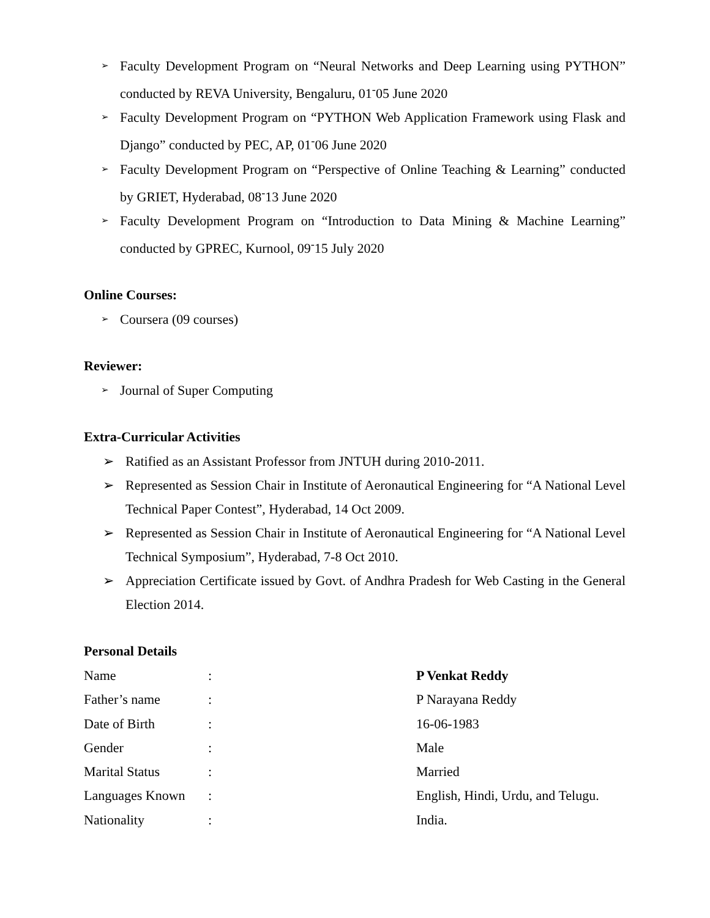➢
Faculty Development Program on “Neural Networks and Deep Learning using PYTHON” conducted by REVA University, Bengaluru, 01<sup>-</sup>05 June 2020
➢
Faculty Development Program on “PYTHON Web Application Framework using Flask and Django” conducted by PEC, AP, 01<sup>-</sup>06 June 2020
➢
Faculty Development Program on “Perspective of Online Teaching & Learning” conducted by GRIET, Hyderabad, 08<sup>-</sup>13 June 2020
➢
Faculty Development Program on “Introduction to Data Mining & Machine Learning” conducted by GPREC, Kurnool, 09<sup>-</sup>15 July 2020
Online Courses:
➢
Coursera (09 courses)
Reviewer:
➢
Journal of Super Computing
Extra-Curricular Activities
➢ Ratified as an Assistant Professor from JNTUH during 2010-2011.
➢ Represented as Session Chair in Institute of Aeronautical Engineering for “A National Level Technical Paper Contest”, Hyderabad, 14 Oct 2009.
➢ Represented as Session Chair in Institute of Aeronautical Engineering for “A National Level Technical Symposium”, Hyderabad, 7-8 Oct 2010.
➢ Appreciation Certificate issued by Govt. of Andhra Pradesh for Web Casting in the General Election 2014.
Personal Details
| Name | : | P Venkat Reddy |
| Father’s name | : | P Narayana Reddy |
| Date of Birth | : | 16-06-1983 |
| Gender | : | Male |
| Marital Status | : | Married |
| Languages Known | : | English, Hindi, Urdu, and Telugu. |
| Nationality | : | India. |